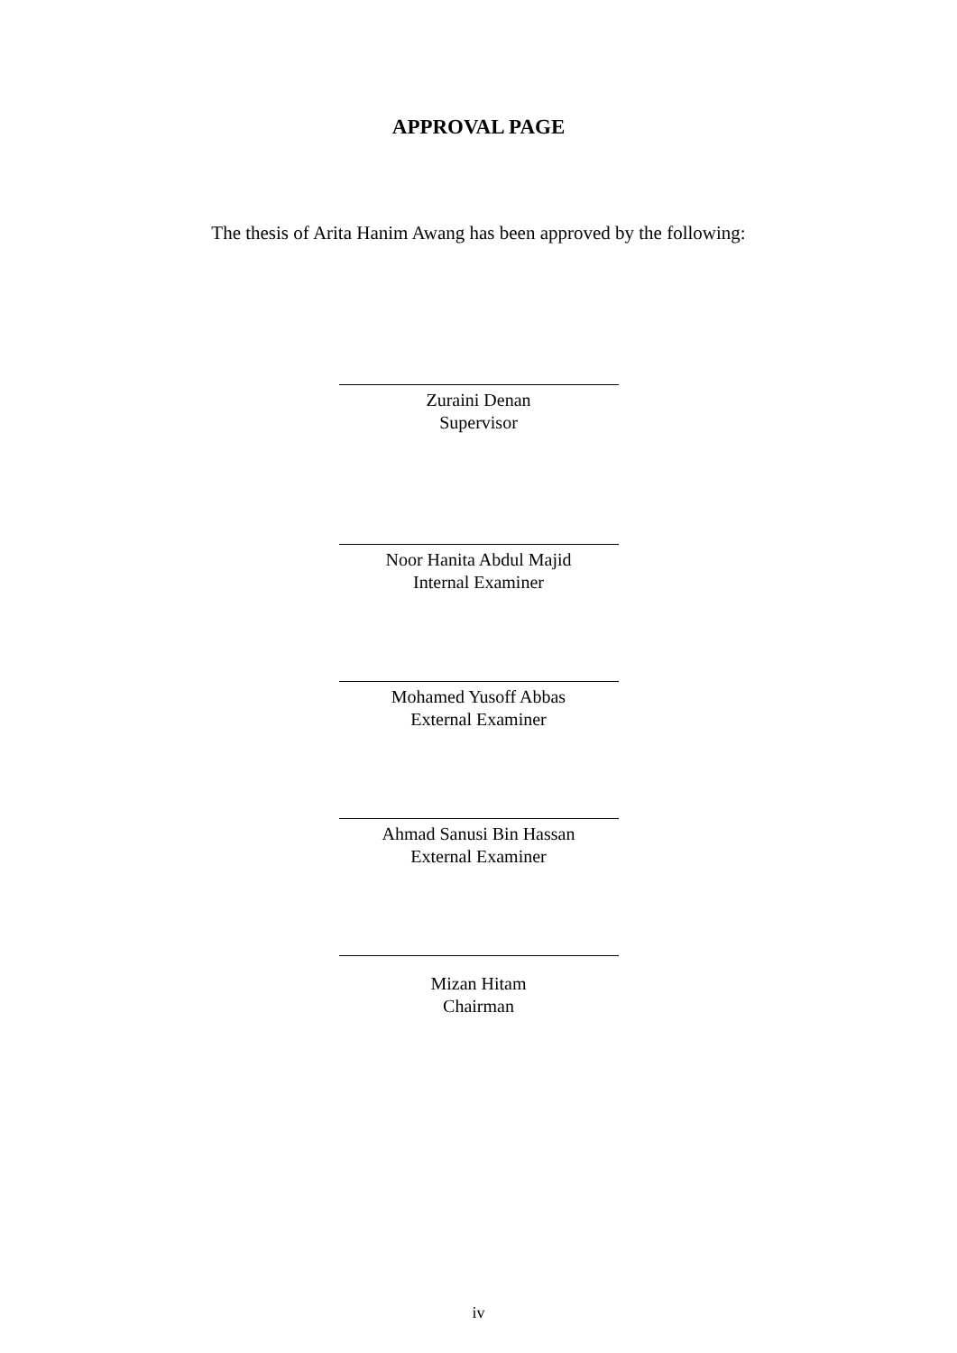APPROVAL PAGE
The thesis of Arita Hanim Awang has been approved by the following:
Zuraini Denan
Supervisor
Noor Hanita Abdul Majid
Internal Examiner
Mohamed Yusoff Abbas
External Examiner
Ahmad Sanusi Bin Hassan
External Examiner
Mizan Hitam
Chairman
iv